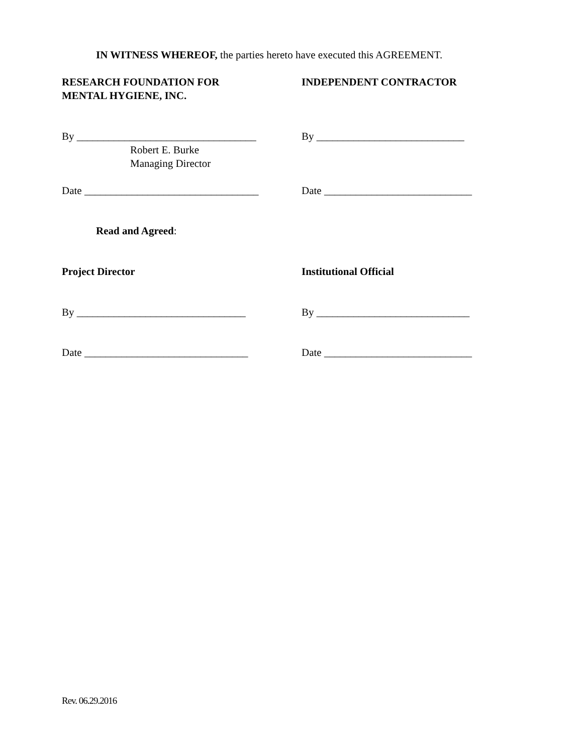IN WITNESS WHEREOF, the parties hereto have executed this AGREEMENT.
RESEARCH FOUNDATION FOR
MENTAL HYGIENE, INC.
INDEPENDENT CONTRACTOR
By __________________________________
Robert E. Burke
Managing Director
By ____________________________
Date _________________________________
Date ____________________________
Read and Agreed:
Project Director Institutional Official
By ________________________________ By _____________________________
Date _______________________________ Date ____________________________
Rev. 06.29.2016